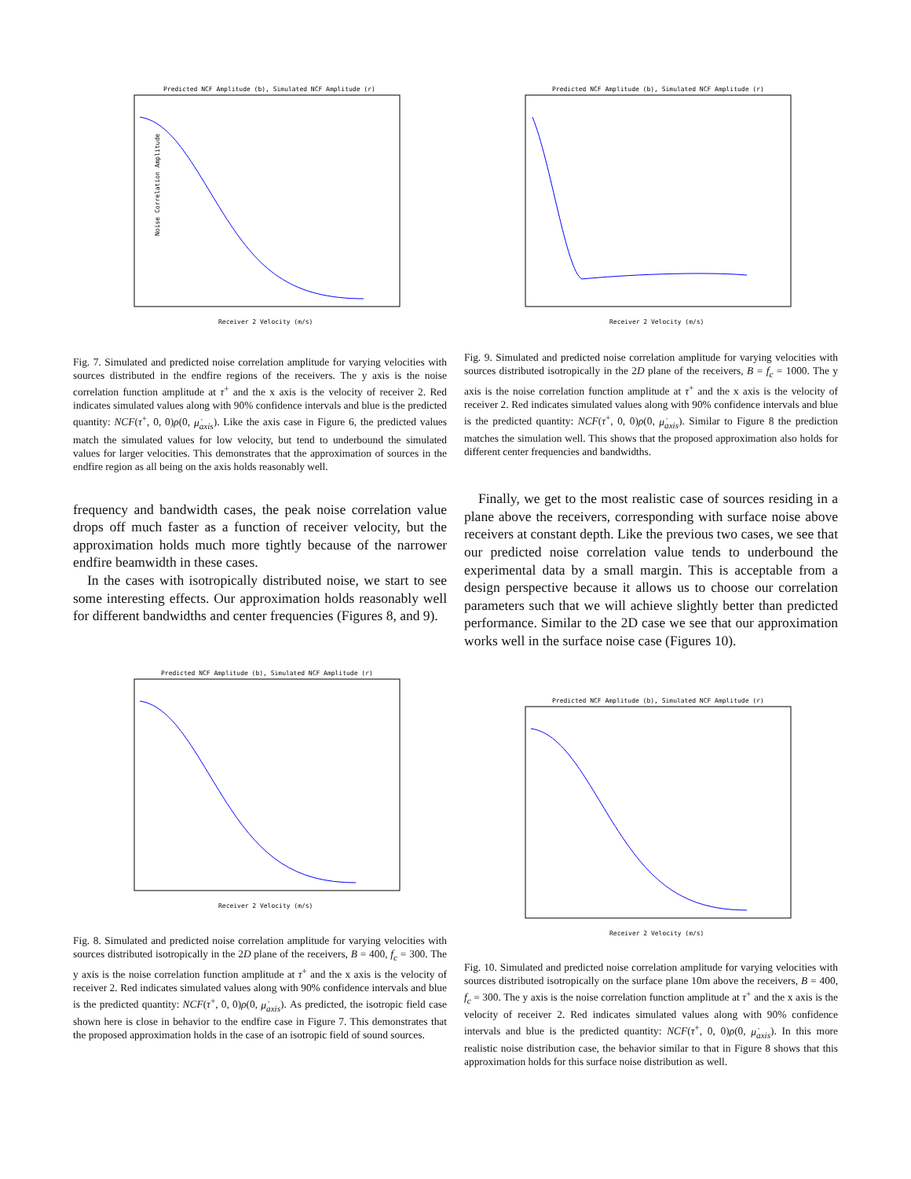Predicted NCF Amplitude (b), Simulated NCF Amplitude (r)
Noise Correlation Amplitude
Receiver 2 Velocity (m/s)
Predicted NCF Amplitude (b), Simulated NCF Amplitude (r)
Receiver 2 Velocity (m/s)
Fig. 7. Simulated and predicted noise correlation amplitude for varying velocities with sources distributed in the endfire regions of the receivers. The y axis is the noise correlation function amplitude at τ<sup>+</sup> and the x axis is the velocity of receiver 2. Red indicates simulated values along with 90% confidence intervals and blue is the predicted quantity: NCF(τ<sup>+</sup>, 0, 0)ρ(0, μ̇<sub>axis</sub>). Like the axis case in Figure 6, the predicted values match the simulated values for low velocity, but tend to underbound the simulated values for larger velocities. This demonstrates that the approximation of sources in the endfire region as all being on the axis holds reasonably well.
frequency and bandwidth cases, the peak noise correlation value drops off much faster as a function of receiver velocity, but the approximation holds much more tightly because of the narrower endfire beamwidth in these cases.
In the cases with isotropically distributed noise, we start to see some interesting effects. Our approximation holds reasonably well for different bandwidths and center frequencies (Figures 8, and 9).
Fig. 9. Simulated and predicted noise correlation amplitude for varying velocities with sources distributed isotropically in the 2D plane of the receivers, B = f<sub>c</sub> = 1000. The y axis is the noise correlation function amplitude at τ<sup>+</sup> and the x axis is the velocity of receiver 2. Red indicates simulated values along with 90% confidence intervals and blue is the predicted quantity: NCF(τ<sup>+</sup>, 0, 0)ρ(0, μ̇<sub>axis</sub>). Similar to Figure 8 the prediction matches the simulation well. This shows that the proposed approximation also holds for different center frequencies and bandwidths.
Finally, we get to the most realistic case of sources residing in a plane above the receivers, corresponding with surface noise above receivers at constant depth. Like the previous two cases, we see that our predicted noise correlation value tends to underbound the experimental data by a small margin. This is acceptable from a design perspective because it allows us to choose our correlation parameters such that we will achieve slightly better than predicted performance. Similar to the 2D case we see that our approximation works well in the surface noise case (Figures 10).
Predicted NCF Amplitude (b), Simulated NCF Amplitude (r)
Receiver 2 Velocity (m/s)
Predicted NCF Amplitude (b), Simulated NCF Amplitude (r)
Receiver 2 Velocity (m/s)
Fig. 8. Simulated and predicted noise correlation amplitude for varying velocities with sources distributed isotropically in the 2D plane of the receivers, B = 400, f<sub>c</sub> = 300. The y axis is the noise correlation function amplitude at τ<sup>+</sup> and the x axis is the velocity of receiver 2. Red indicates simulated values along with 90% confidence intervals and blue is the predicted quantity: NCF(τ<sup>+</sup>, 0, 0)ρ(0, μ̇<sub>axis</sub>). As predicted, the isotropic field case shown here is close in behavior to the endfire case in Figure 7. This demonstrates that the proposed approximation holds in the case of an isotropic field of sound sources.
Fig. 10. Simulated and predicted noise correlation amplitude for varying velocities with sources distributed isotropically on the surface plane 10m above the receivers, B = 400, f<sub>c</sub> = 300. The y axis is the noise correlation function amplitude at τ<sup>+</sup> and the x axis is the velocity of receiver 2. Red indicates simulated values along with 90% confidence intervals and blue is the predicted quantity: NCF(τ<sup>+</sup>, 0, 0)ρ(0, μ̇<sub>axis</sub>). In this more realistic noise distribution case, the behavior similar to that in Figure 8 shows that this approximation holds for this surface noise distribution as well.